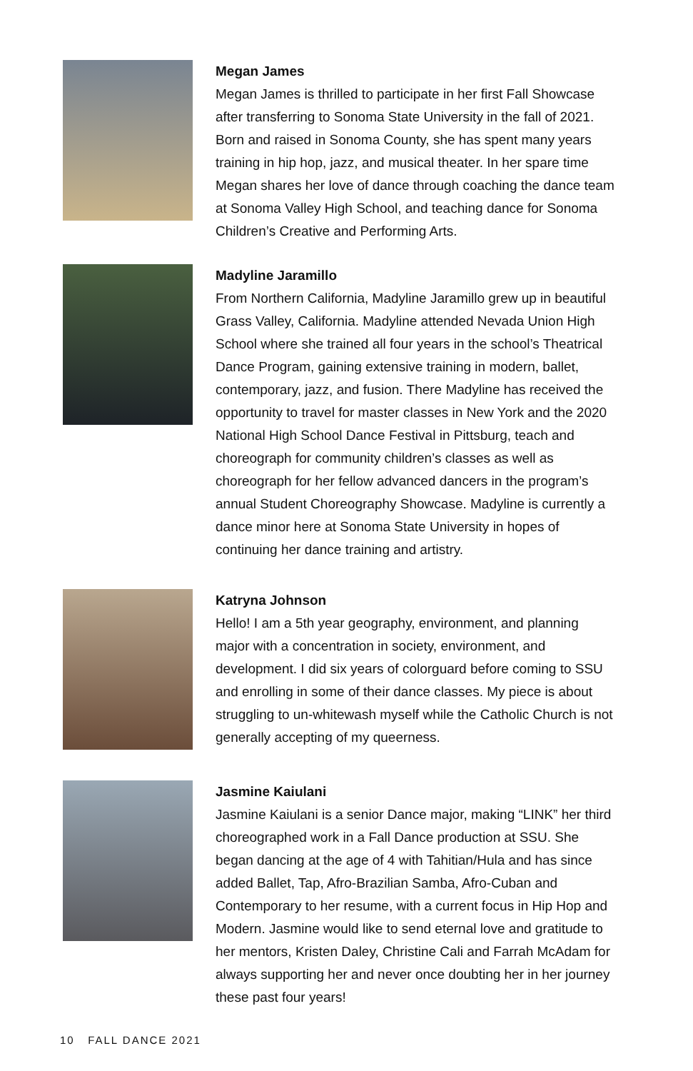Megan James
Megan James is thrilled to participate in her first Fall Showcase after transferring to Sonoma State University in the fall of 2021. Born and raised in Sonoma County, she has spent many years training in hip hop, jazz, and musical theater. In her spare time Megan shares her love of dance through coaching the dance team at Sonoma Valley High School, and teaching dance for Sonoma Children’s Creative and Performing Arts.
Madyline Jaramillo
From Northern California, Madyline Jaramillo grew up in beautiful Grass Valley, California. Madyline attended Nevada Union High School where she trained all four years in the school’s Theatrical Dance Program, gaining extensive training in modern, ballet, contemporary, jazz, and fusion. There Madyline has received the opportunity to travel for master classes in New York and the 2020 National High School Dance Festival in Pittsburg, teach and choreograph for community children’s classes as well as choreograph for her fellow advanced dancers in the program’s annual Student Choreography Showcase. Madyline is currently a dance minor here at Sonoma State University in hopes of continuing her dance training and artistry.
Katryna Johnson
Hello! I am a 5th year geography, environment, and planning major with a concentration in society, environment, and development. I did six years of colorguard before coming to SSU and enrolling in some of their dance classes. My piece is about struggling to un-whitewash myself while the Catholic Church is not generally accepting of my queerness.
Jasmine Kaiulani
Jasmine Kaiulani is a senior Dance major, making “LINK” her third choreographed work in a Fall Dance production at SSU. She began dancing at the age of 4 with Tahitian/Hula and has since added Ballet, Tap, Afro-Brazilian Samba, Afro-Cuban and Contemporary to her resume, with a current focus in Hip Hop and Modern. Jasmine would like to send eternal love and gratitude to her mentors, Kristen Daley, Christine Cali and Farrah McAdam for always supporting her and never once doubting her in her journey these past four years!
10 FALL DANCE 2021